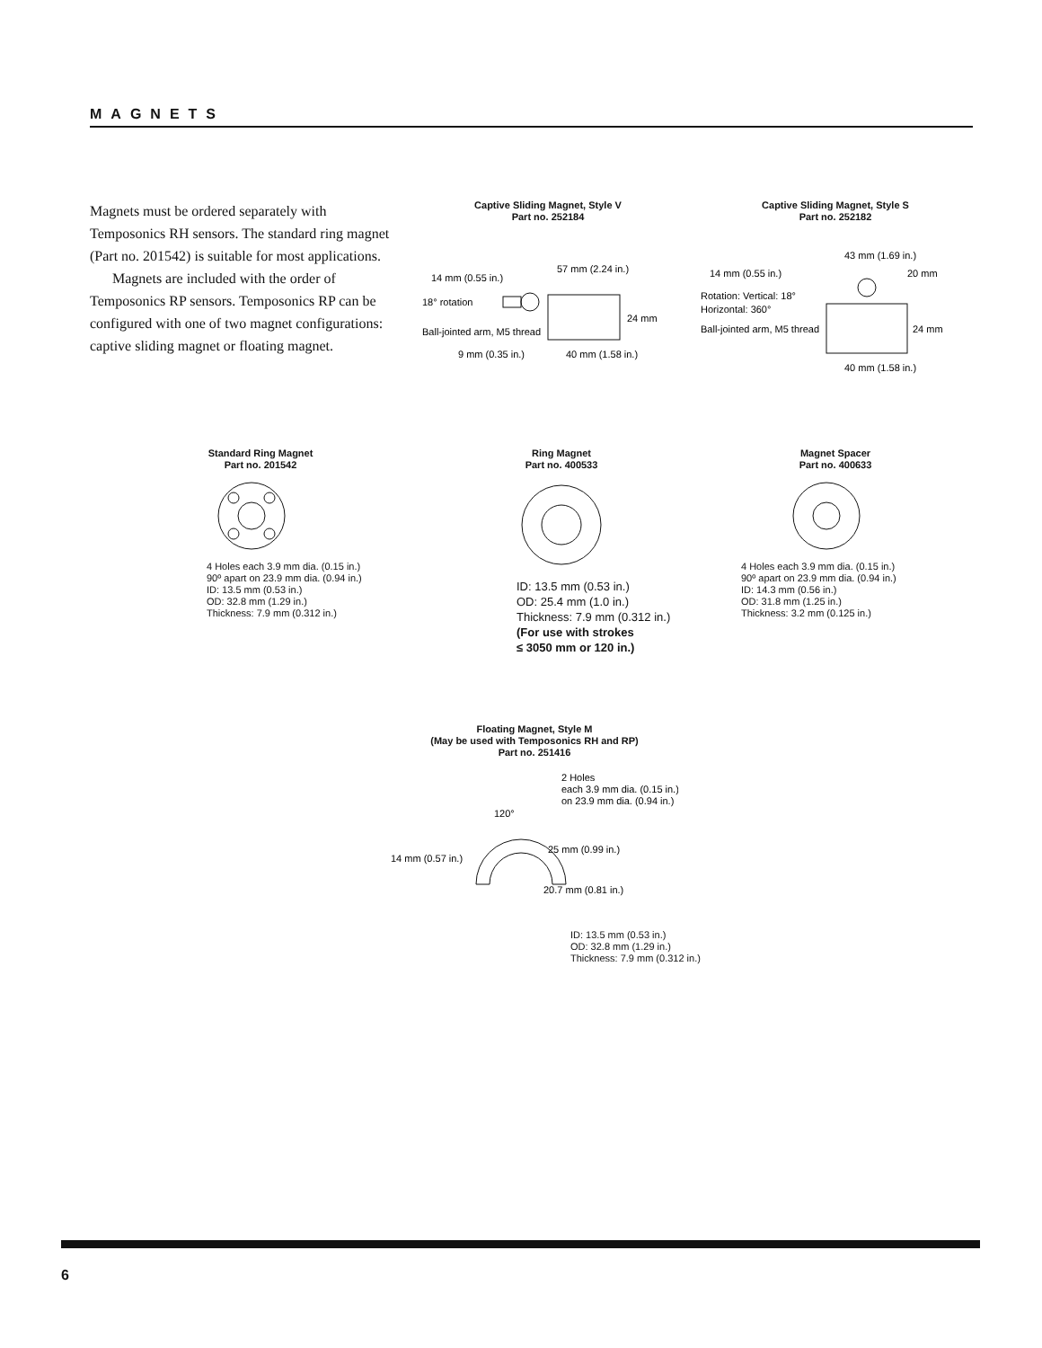MAGNETS
Magnets must be ordered separately with Temposonics RH sensors. The standard ring magnet (Part no. 201542) is suitable for most applications.
Magnets are included with the order of Temposonics RP sensors. Temposonics RP can be configured with one of two magnet configurations: captive sliding magnet or floating magnet.
Captive Sliding Magnet, Style V
Part no. 252184
57 mm (2.24 in.)
14 mm (0.55 in.)
18° rotation
24 mm
Ball-jointed arm, M5 thread
40 mm (1.58 in.)
9 mm (0.35 in.)
Captive Sliding Magnet, Style S
Part no. 252182
43 mm (1.69 in.)
20 mm
14 mm (0.55 in.)
Rotation: Vertical: 18°
Horizontal: 360°
Ball-jointed arm, M5 thread
24 mm
40 mm (1.58 in.)
Standard Ring Magnet
Part no. 201542
4 Holes each 3.9 mm dia. (0.15 in.)
90º apart on 23.9 mm dia. (0.94 in.)
ID: 13.5 mm (0.53 in.)
OD: 32.8 mm (1.29 in.)
Thickness: 7.9 mm (0.312 in.)
Ring Magnet
Part no. 400533
ID: 13.5 mm (0.53 in.)
OD: 25.4 mm (1.0 in.)
Thickness: 7.9 mm (0.312 in.)
(For use with strokes
≤ 3050 mm or 120 in.)
Magnet Spacer
Part no. 400633
4 Holes each 3.9 mm dia. (0.15 in.)
90º apart on 23.9 mm dia. (0.94 in.)
ID: 14.3 mm (0.56 in.)
OD: 31.8 mm (1.25 in.)
Thickness: 3.2 mm (0.125 in.)
Floating Magnet, Style M
(May be used with Temposonics RH and RP)
Part no. 251416
2 Holes
each 3.9 mm dia. (0.15 in.)
on 23.9 mm dia. (0.94 in.)
120°
25 mm (0.99 in.)
14 mm (0.57 in.)
20.7 mm (0.81 in.)
ID: 13.5 mm (0.53 in.)
OD: 32.8 mm (1.29 in.)
Thickness: 7.9 mm (0.312 in.)
6